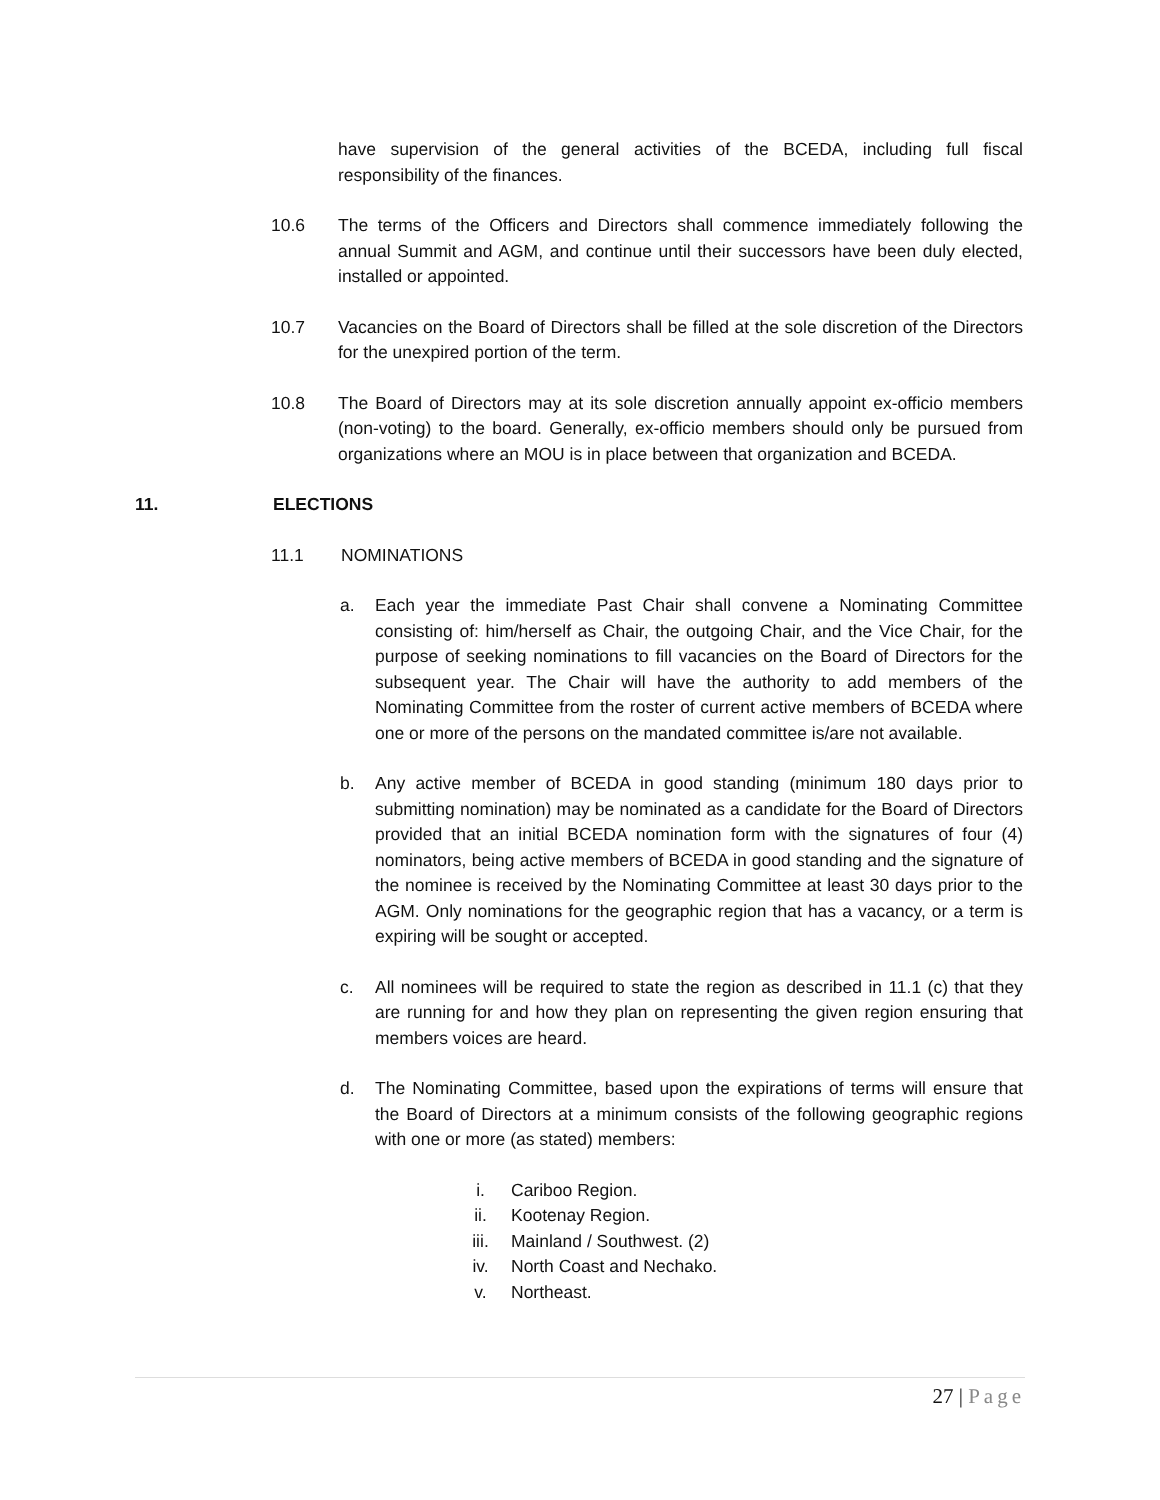have supervision of the general activities of the BCEDA, including full fiscal responsibility of the finances.
10.6 The terms of the Officers and Directors shall commence immediately following the annual Summit and AGM, and continue until their successors have been duly elected, installed or appointed.
10.7 Vacancies on the Board of Directors shall be filled at the sole discretion of the Directors for the unexpired portion of the term.
10.8 The Board of Directors may at its sole discretion annually appoint ex-officio members (non-voting) to the board. Generally, ex-officio members should only be pursued from organizations where an MOU is in place between that organization and BCEDA.
11. ELECTIONS
11.1 NOMINATIONS
a. Each year the immediate Past Chair shall convene a Nominating Committee consisting of: him/herself as Chair, the outgoing Chair, and the Vice Chair, for the purpose of seeking nominations to fill vacancies on the Board of Directors for the subsequent year. The Chair will have the authority to add members of the Nominating Committee from the roster of current active members of BCEDA where one or more of the persons on the mandated committee is/are not available.
b. Any active member of BCEDA in good standing (minimum 180 days prior to submitting nomination) may be nominated as a candidate for the Board of Directors provided that an initial BCEDA nomination form with the signatures of four (4) nominators, being active members of BCEDA in good standing and the signature of the nominee is received by the Nominating Committee at least 30 days prior to the AGM. Only nominations for the geographic region that has a vacancy, or a term is expiring will be sought or accepted.
c. All nominees will be required to state the region as described in 11.1 (c) that they are running for and how they plan on representing the given region ensuring that members voices are heard.
d. The Nominating Committee, based upon the expirations of terms will ensure that the Board of Directors at a minimum consists of the following geographic regions with one or more (as stated) members:
i. Cariboo Region.
ii. Kootenay Region.
iii. Mainland / Southwest. (2)
iv. North Coast and Nechako.
v. Northeast.
27 | Page